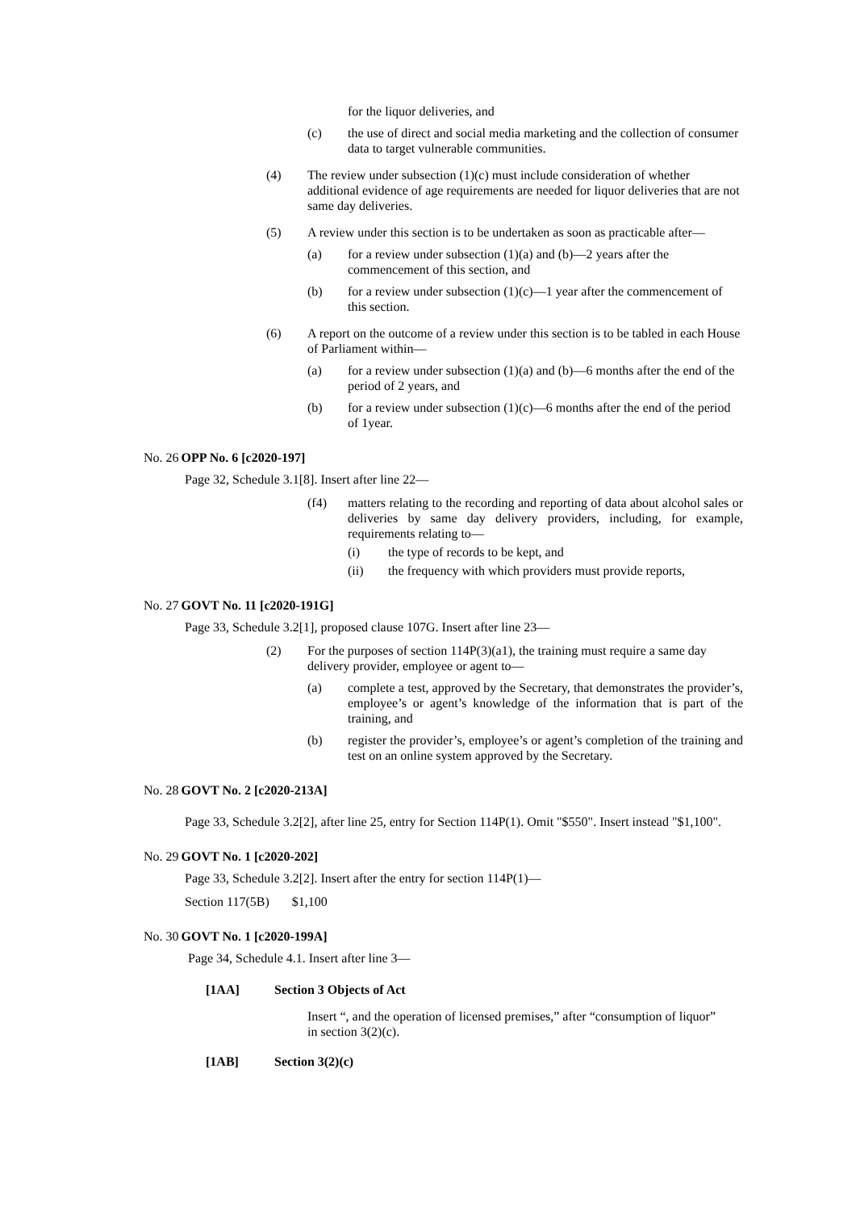for the liquor deliveries, and
(c) the use of direct and social media marketing and the collection of consumer data to target vulnerable communities.
(4) The review under subsection (1)(c) must include consideration of whether additional evidence of age requirements are needed for liquor deliveries that are not same day deliveries.
(5) A review under this section is to be undertaken as soon as practicable after—
(a) for a review under subsection (1)(a) and (b)—2 years after the commencement of this section, and
(b) for a review under subsection (1)(c)—1 year after the commencement of this section.
(6) A report on the outcome of a review under this section is to be tabled in each House of Parliament within—
(a) for a review under subsection (1)(a) and (b)—6 months after the end of the period of 2 years, and
(b) for a review under subsection (1)(c)—6 months after the end of the period of 1year.
No. 26 OPP No. 6 [c2020-197]
Page 32, Schedule 3.1[8]. Insert after line 22—
(f4) matters relating to the recording and reporting of data about alcohol sales or deliveries by same day delivery providers, including, for example, requirements relating to—
(i) the type of records to be kept, and
(ii) the frequency with which providers must provide reports,
No. 27 GOVT No. 11 [c2020-191G]
Page 33, Schedule 3.2[1], proposed clause 107G. Insert after line 23—
(2) For the purposes of section 114P(3)(a1), the training must require a same day delivery provider, employee or agent to—
(a) complete a test, approved by the Secretary, that demonstrates the provider’s, employee’s or agent’s knowledge of the information that is part of the training, and
(b) register the provider’s, employee’s or agent’s completion of the training and test on an online system approved by the Secretary.
No. 28 GOVT No. 2 [c2020-213A]
Page 33, Schedule 3.2[2], after line 25, entry for Section 114P(1). Omit "$550". Insert instead "$1,100".
No. 29 GOVT No. 1 [c2020-202]
Page 33, Schedule 3.2[2]. Insert after the entry for section 114P(1)—
Section 117(5B) $1,100
No. 30 GOVT No. 1 [c2020-199A]
Page 34, Schedule 4.1. Insert after line 3—
[1AA] Section 3 Objects of Act
Insert “, and the operation of licensed premises,” after “consumption of liquor” in section 3(2)(c).
[1AB] Section 3(2)(c)